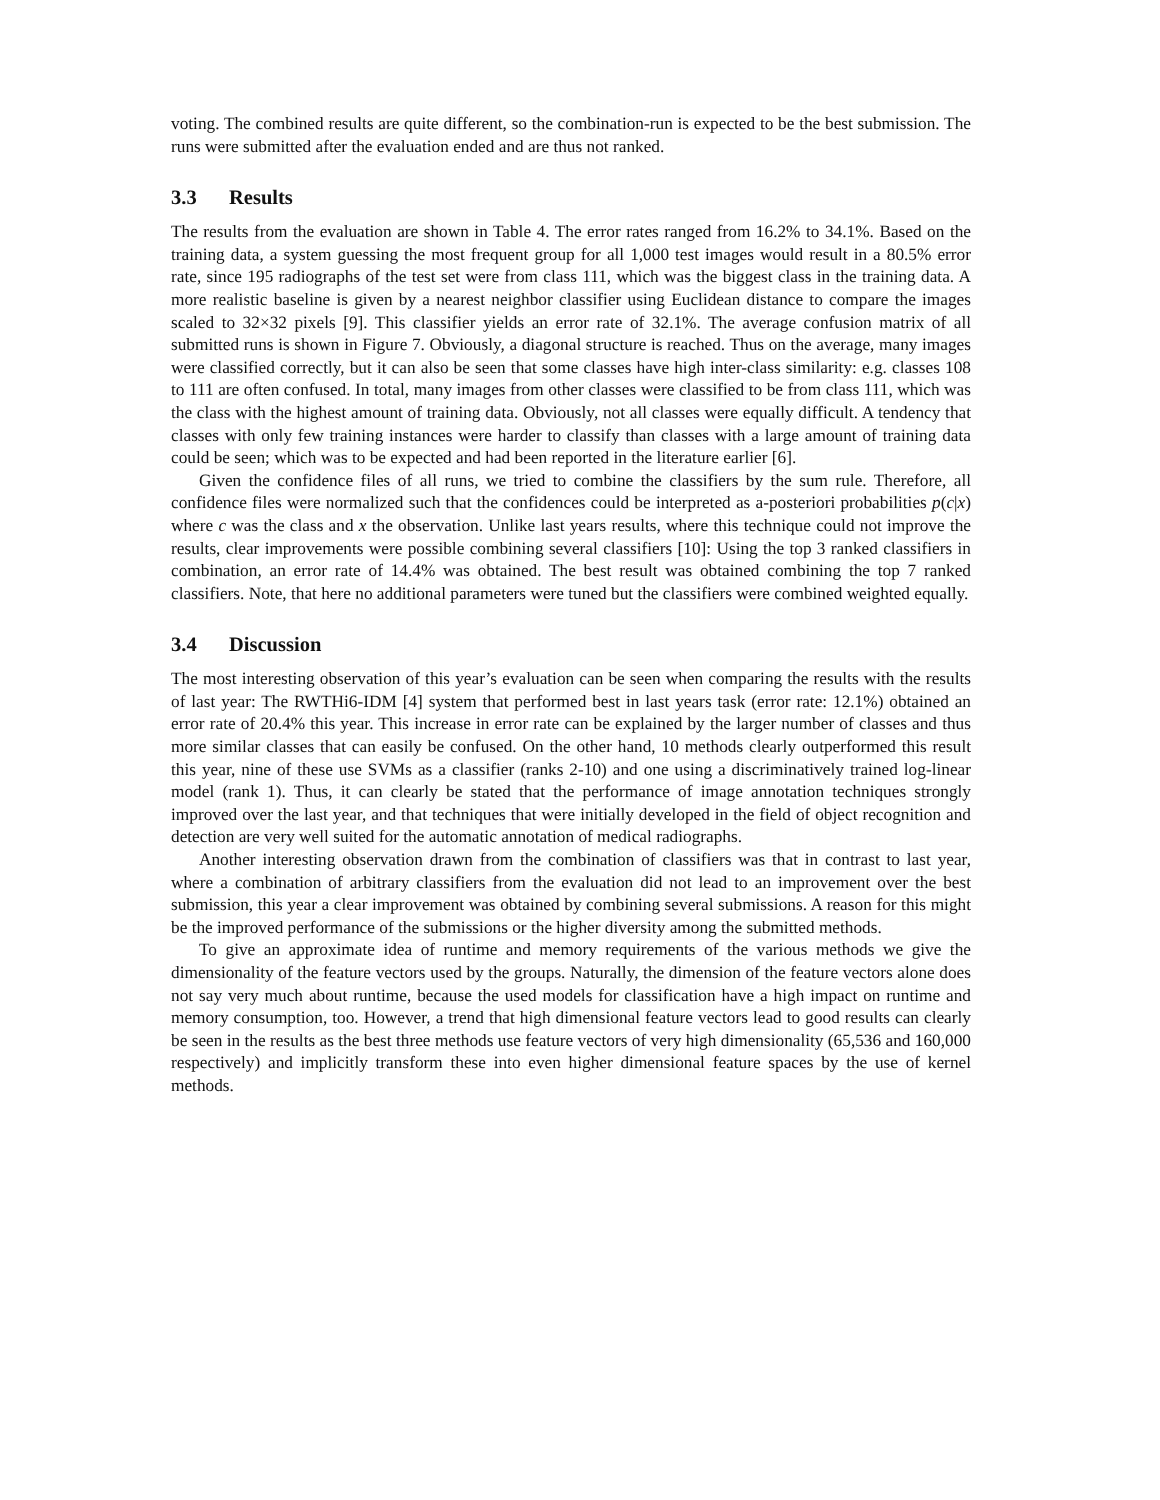voting. The combined results are quite different, so the combination-run is expected to be the best submission. The runs were submitted after the evaluation ended and are thus not ranked.
3.3 Results
The results from the evaluation are shown in Table 4. The error rates ranged from 16.2% to 34.1%. Based on the training data, a system guessing the most frequent group for all 1,000 test images would result in a 80.5% error rate, since 195 radiographs of the test set were from class 111, which was the biggest class in the training data. A more realistic baseline is given by a nearest neighbor classifier using Euclidean distance to compare the images scaled to 32×32 pixels [9]. This classifier yields an error rate of 32.1%. The average confusion matrix of all submitted runs is shown in Figure 7. Obviously, a diagonal structure is reached. Thus on the average, many images were classified correctly, but it can also be seen that some classes have high inter-class similarity: e.g. classes 108 to 111 are often confused. In total, many images from other classes were classified to be from class 111, which was the class with the highest amount of training data. Obviously, not all classes were equally difficult. A tendency that classes with only few training instances were harder to classify than classes with a large amount of training data could be seen; which was to be expected and had been reported in the literature earlier [6].
Given the confidence files of all runs, we tried to combine the classifiers by the sum rule. Therefore, all confidence files were normalized such that the confidences could be interpreted as a-posteriori probabilities p(c|x) where c was the class and x the observation. Unlike last years results, where this technique could not improve the results, clear improvements were possible combining several classifiers [10]: Using the top 3 ranked classifiers in combination, an error rate of 14.4% was obtained. The best result was obtained combining the top 7 ranked classifiers. Note, that here no additional parameters were tuned but the classifiers were combined weighted equally.
3.4 Discussion
The most interesting observation of this year’s evaluation can be seen when comparing the results with the results of last year: The RWTHi6-IDM [4] system that performed best in last years task (error rate: 12.1%) obtained an error rate of 20.4% this year. This increase in error rate can be explained by the larger number of classes and thus more similar classes that can easily be confused. On the other hand, 10 methods clearly outperformed this result this year, nine of these use SVMs as a classifier (ranks 2-10) and one using a discriminatively trained log-linear model (rank 1). Thus, it can clearly be stated that the performance of image annotation techniques strongly improved over the last year, and that techniques that were initially developed in the field of object recognition and detection are very well suited for the automatic annotation of medical radiographs.
Another interesting observation drawn from the combination of classifiers was that in contrast to last year, where a combination of arbitrary classifiers from the evaluation did not lead to an improvement over the best submission, this year a clear improvement was obtained by combining several submissions. A reason for this might be the improved performance of the submissions or the higher diversity among the submitted methods.
To give an approximate idea of runtime and memory requirements of the various methods we give the dimensionality of the feature vectors used by the groups. Naturally, the dimension of the feature vectors alone does not say very much about runtime, because the used models for classification have a high impact on runtime and memory consumption, too. However, a trend that high dimensional feature vectors lead to good results can clearly be seen in the results as the best three methods use feature vectors of very high dimensionality (65,536 and 160,000 respectively) and implicitly transform these into even higher dimensional feature spaces by the use of kernel methods.